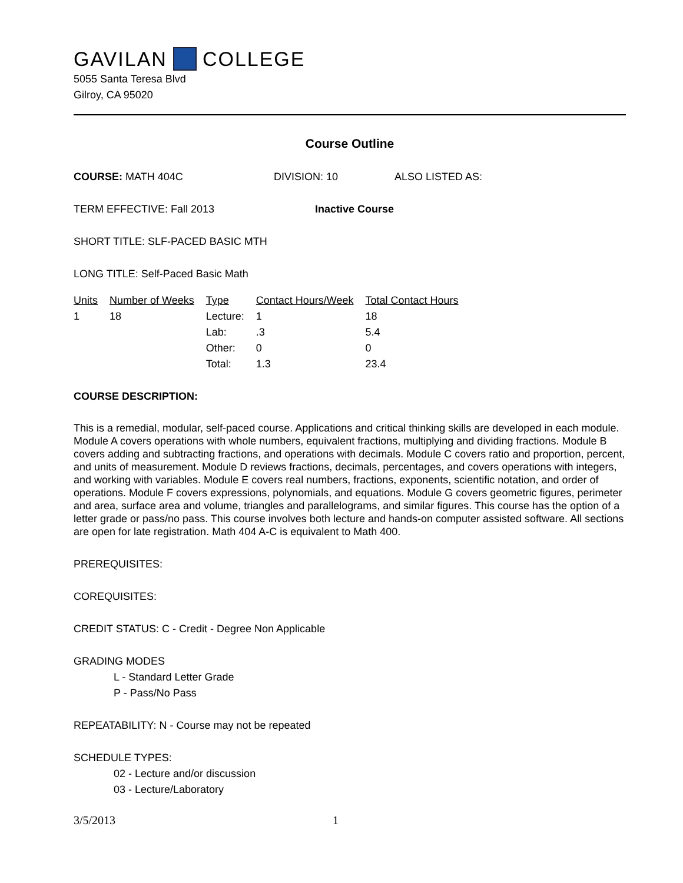GAVILAN COLLEGE
5055 Santa Teresa Blvd
Gilroy, CA 95020
Course Outline
COURSE: MATH 404C DIVISION: 10 ALSO LISTED AS:
TERM EFFECTIVE: Fall 2013 Inactive Course
SHORT TITLE: SLF-PACED BASIC MTH
LONG TITLE: Self-Paced Basic Math
| Units | Number of Weeks | Type | Contact Hours/Week | Total Contact Hours |
| 1 | 18 | Lecture: | 1 | 18 |
| | | Lab: | .3 | 5.4 |
| | | Other: | 0 | 0 |
| | | Total: | 1.3 | 23.4 |
COURSE DESCRIPTION:
This is a remedial, modular, self-paced course. Applications and critical thinking skills are developed in each module. Module A covers operations with whole numbers, equivalent fractions, multiplying and dividing fractions. Module B covers adding and subtracting fractions, and operations with decimals. Module C covers ratio and proportion, percent, and units of measurement. Module D reviews fractions, decimals, percentages, and covers operations with integers, and working with variables. Module E covers real numbers, fractions, exponents, scientific notation, and order of operations. Module F covers expressions, polynomials, and equations. Module G covers geometric figures, perimeter and area, surface area and volume, triangles and parallelograms, and similar figures. This course has the option of a letter grade or pass/no pass. This course involves both lecture and hands-on computer assisted software. All sections are open for late registration. Math 404 A-C is equivalent to Math 400.
PREREQUISITES:
COREQUISITES:
CREDIT STATUS: C - Credit - Degree Non Applicable
GRADING MODES
L - Standard Letter Grade
P - Pass/No Pass
REPEATABILITY: N - Course may not be repeated
SCHEDULE TYPES:
02 - Lecture and/or discussion
03 - Lecture/Laboratory
3/5/2013 1